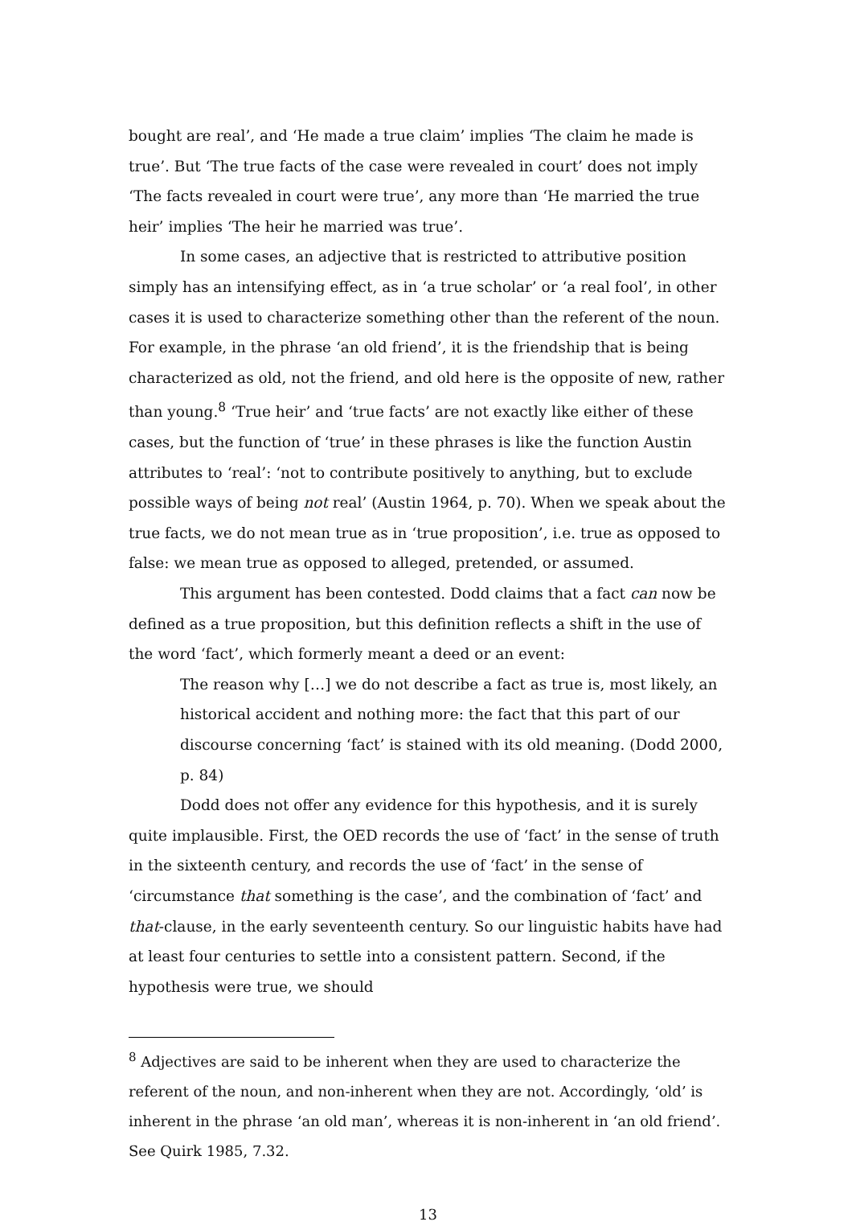bought are real’, and ‘He made a true claim’ implies ‘The claim he made is true’. But ‘The true facts of the case were revealed in court’ does not imply ‘The facts revealed in court were true’, any more than ‘He married the true heir’ implies ‘The heir he married was true’.
In some cases, an adjective that is restricted to attributive position simply has an intensifying effect, as in ‘a true scholar’ or ‘a real fool’, in other cases it is used to characterize something other than the referent of the noun. For example, in the phrase ‘an old friend’, it is the friendship that is being characterized as old, not the friend, and old here is the opposite of new, rather than young.<sup>8</sup> ‘True heir’ and ‘true facts’ are not exactly like either of these cases, but the function of ‘true’ in these phrases is like the function Austin attributes to ‘real’: ‘not to contribute positively to anything, but to exclude possible ways of being not real’ (Austin 1964, p. 70). When we speak about the true facts, we do not mean true as in ‘true proposition’, i.e. true as opposed to false: we mean true as opposed to alleged, pretended, or assumed.
This argument has been contested. Dodd claims that a fact can now be defined as a true proposition, but this definition reflects a shift in the use of the word ‘fact’, which formerly meant a deed or an event:
The reason why […] we do not describe a fact as true is, most likely, an historical accident and nothing more: the fact that this part of our discourse concerning ‘fact’ is stained with its old meaning. (Dodd 2000, p. 84)
Dodd does not offer any evidence for this hypothesis, and it is surely quite implausible. First, the OED records the use of ‘fact’ in the sense of truth in the sixteenth century, and records the use of ‘fact’ in the sense of ‘circumstance that something is the case’, and the combination of ‘fact’ and that-clause, in the early seventeenth century. So our linguistic habits have had at least four centuries to settle into a consistent pattern. Second, if the hypothesis were true, we should
<sup>8</sup> Adjectives are said to be inherent when they are used to characterize the referent of the noun, and non-inherent when they are not. Accordingly, ‘old’ is inherent in the phrase ‘an old man’, whereas it is non-inherent in ‘an old friend’. See Quirk 1985, 7.32.
13